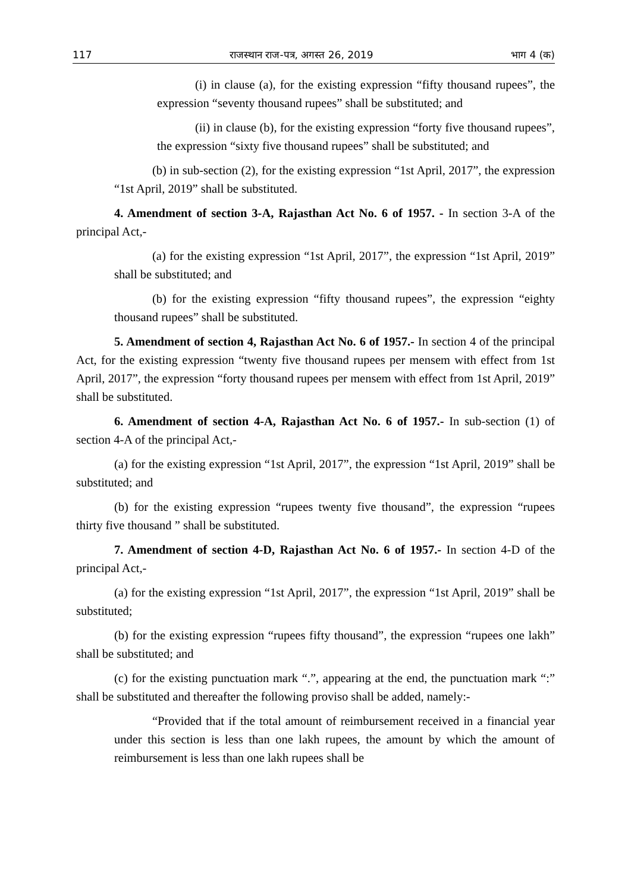117 राजस्थान राज-पत्र, अगस्त 26, 2019 भाग 4 (क)
(i) in clause (a), for the existing expression “fifty thousand rupees”, the expression “seventy thousand rupees” shall be substituted; and
(ii) in clause (b), for the existing expression “forty five thousand rupees”, the expression “sixty five thousand rupees” shall be substituted; and
(b) in sub-section (2), for the existing expression “1st April, 2017”, the expression “1st April, 2019” shall be substituted.
4. Amendment of section 3-A, Rajasthan Act No. 6 of 1957. - In section 3-A of the principal Act,-
(a) for the existing expression “1st April, 2017”, the expression “1st April, 2019” shall be substituted; and
(b) for the existing expression “fifty thousand rupees”, the expression “eighty thousand rupees” shall be substituted.
5. Amendment of section 4, Rajasthan Act No. 6 of 1957.- In section 4 of the principal Act, for the existing expression “twenty five thousand rupees per mensem with effect from 1st April, 2017”, the expression “forty thousand rupees per mensem with effect from 1st April, 2019” shall be substituted.
6. Amendment of section 4-A, Rajasthan Act No. 6 of 1957.- In sub-section (1) of section 4-A of the principal Act,-
(a) for the existing expression “1st April, 2017”, the expression “1st April, 2019” shall be substituted; and
(b) for the existing expression “rupees twenty five thousand”, the expression “rupees thirty five thousand ” shall be substituted.
7. Amendment of section 4-D, Rajasthan Act No. 6 of 1957.- In section 4-D of the principal Act,-
(a) for the existing expression “1st April, 2017”, the expression “1st April, 2019” shall be substituted;
(b) for the existing expression “rupees fifty thousand”, the expression “rupees one lakh” shall be substituted; and
(c) for the existing punctuation mark “.”, appearing at the end, the punctuation mark “:” shall be substituted and thereafter the following proviso shall be added, namely:-
“Provided that if the total amount of reimbursement received in a financial year under this section is less than one lakh rupees, the amount by which the amount of reimbursement is less than one lakh rupees shall be